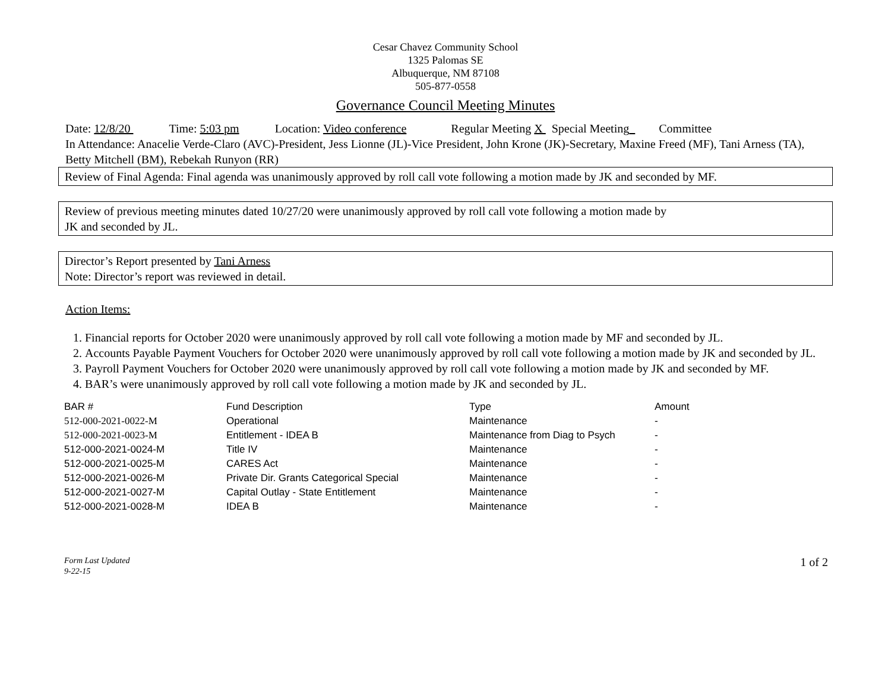Cesar Chavez Community School
1325 Palomas SE
Albuquerque, NM 87108
505-877-0558
Governance Council Meeting Minutes
Date: 12/8/20 Time: 5:03 pm Location: Video conference Regular Meeting X Special Meeting Committee
In Attendance: Anacelie Verde-Claro (AVC)-President, Jess Lionne (JL)-Vice President, John Krone (JK)-Secretary, Maxine Freed (MF), Tani Arness (TA), Betty Mitchell (BM), Rebekah Runyon (RR)
Review of Final Agenda: Final agenda was unanimously approved by roll call vote following a motion made by JK and seconded by MF.
Review of previous meeting minutes dated 10/27/20 were unanimously approved by roll call vote following a motion made by
JK and seconded by JL.
Director’s Report presented by Tani Arness
Note: Director’s report was reviewed in detail.
Action Items:
1. Financial reports for October 2020 were unanimously approved by roll call vote following a motion made by MF and seconded by JL.
2. Accounts Payable Payment Vouchers for October 2020 were unanimously approved by roll call vote following a motion made by JK and seconded by JL.
3. Payroll Payment Vouchers for October 2020 were unanimously approved by roll call vote following a motion made by JK and seconded by MF.
4. BAR’s were unanimously approved by roll call vote following a motion made by JK and seconded by JL.
| BAR # | Fund Description | Type | Amount |
| 512-000-2021-0022-M | Operational | Maintenance | - |
| 512-000-2021-0023-M | Entitlement - IDEA B | Maintenance from Diag to Psych | - |
| 512-000-2021-0024-M | Title IV | Maintenance | - |
| 512-000-2021-0025-M | CARES Act | Maintenance | - |
| 512-000-2021-0026-M | Private Dir. Grants Categorical Special | Maintenance | - |
| 512-000-2021-0027-M | Capital Outlay - State Entitlement | Maintenance | - |
| 512-000-2021-0028-M | IDEA B | Maintenance | - |
Form Last Updated
9-22-15 1 of 2